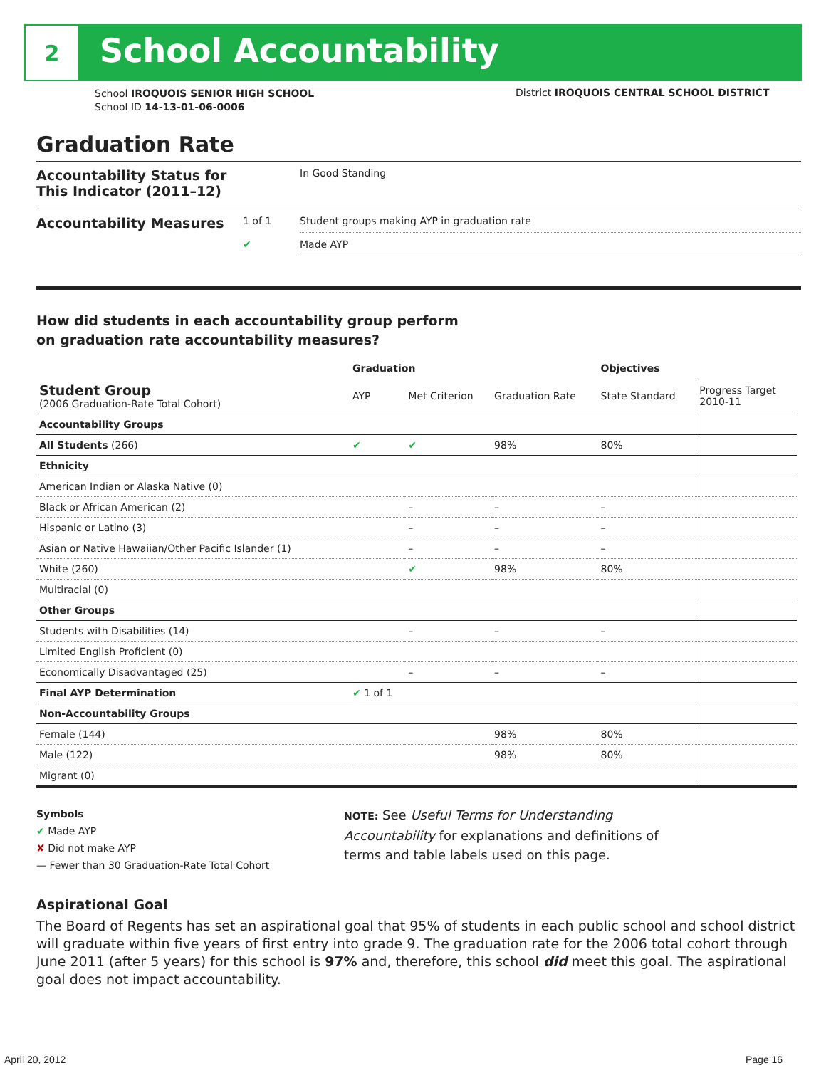2
School Accountability
School IROQUOIS SENIOR HIGH SCHOOL
School ID 14-13-01-06-0006
District IROQUOIS CENTRAL SCHOOL DISTRICT
Graduation Rate
| Accountability Status for This Indicator (2011–12) | | In Good Standing |
| Accountability Measures | 1 of 1 | Student groups making AYP in graduation rate |
| | ✔ | Made AYP |
How did students in each accountability group perform
on graduation rate accountability measures?
| | Graduation | | | Objectives | |
| --- | --- | --- | --- | --- | --- |
| Student Group (2006 Graduation-Rate Total Cohort) | AYP | Met Criterion | Graduation Rate | State Standard | Progress Target 2010-11 |
| Accountability Groups | | | | | |
| All Students (266) | ✔ | ✔ | 98% | 80% | |
| Ethnicity | | | | | |
| American Indian or Alaska Native (0) | | | | | |
| Black or African American (2) | | – | – | – | |
| Hispanic or Latino (3) | | – | – | – | |
| Asian or Native Hawaiian/Other Pacific Islander (1) | | – | – | – | |
| White (260) | | ✔ | 98% | 80% | |
| Multiracial (0) | | | | | |
| Other Groups | | | | | |
| Students with Disabilities (14) | | – | – | – | |
| Limited English Proficient (0) | | | | | |
| Economically Disadvantaged (25) | | – | – | – | |
| Final AYP Determination | ✔ 1 of 1 | | | | |
| Non-Accountability Groups | | | | | |
| Female (144) | | | 98% | 80% | |
| Male (122) | | | 98% | 80% | |
| Migrant (0) | | | | | |
Symbols
✔ Made AYP
✘ Did not make AYP
— Fewer than 30 Graduation-Rate Total Cohort
NOTE: See Useful Terms for Understanding Accountability for explanations and definitions of terms and table labels used on this page.
Aspirational Goal
The Board of Regents has set an aspirational goal that 95% of students in each public school and school district will graduate within five years of first entry into grade 9. The graduation rate for the 2006 total cohort through June 2011 (after 5 years) for this school is 97% and, therefore, this school did meet this goal. The aspirational goal does not impact accountability.
April 20, 2012 Page 16